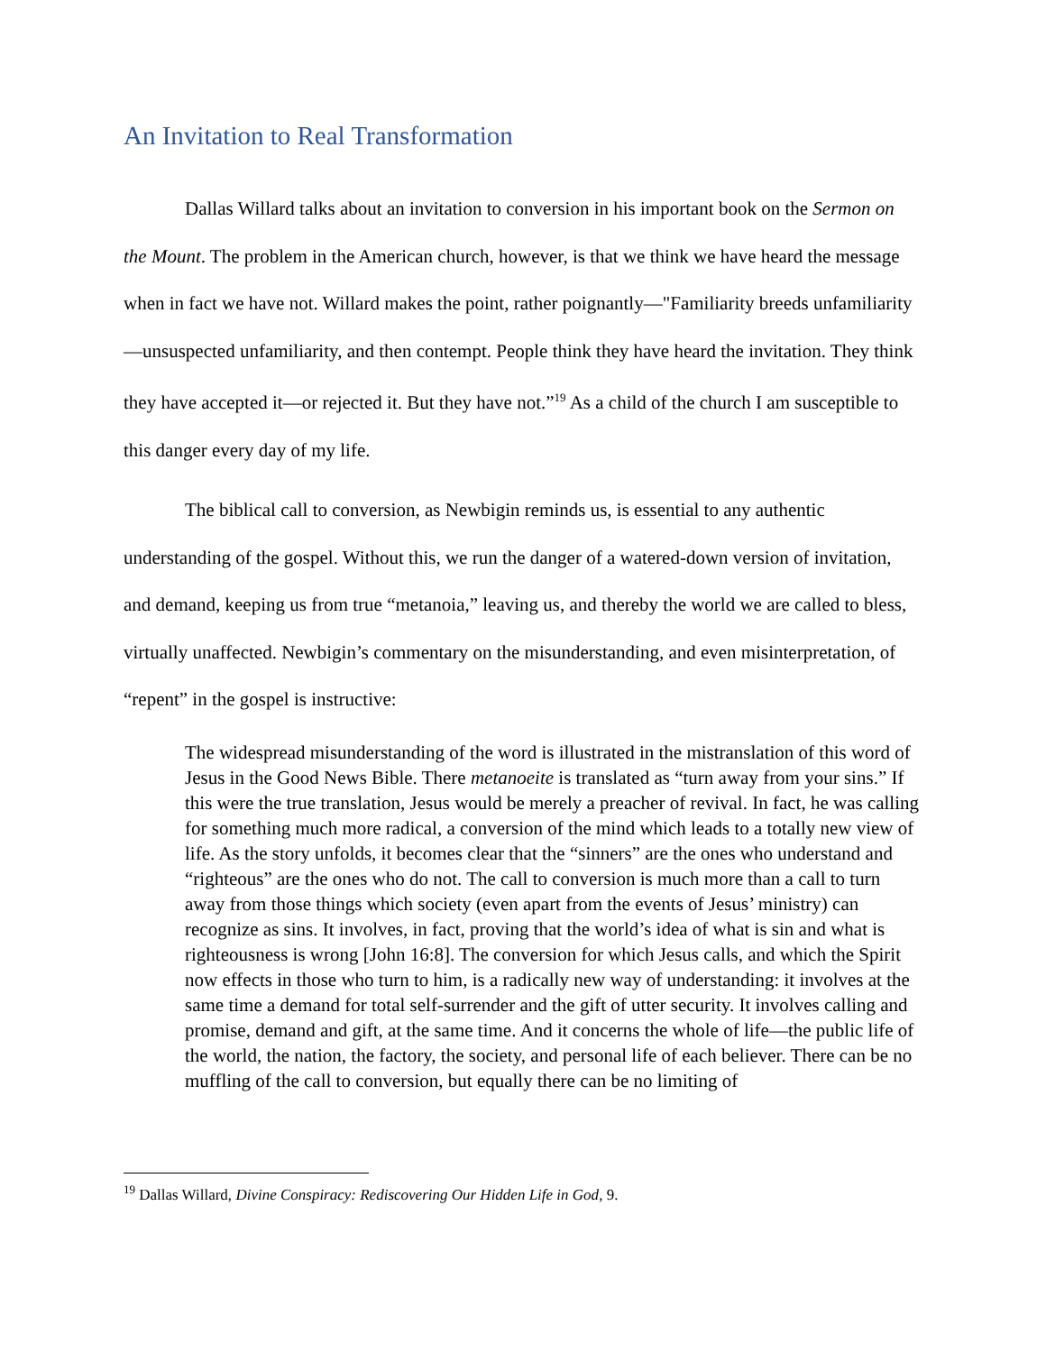An Invitation to Real Transformation
Dallas Willard talks about an invitation to conversion in his important book on the Sermon on the Mount. The problem in the American church, however, is that we think we have heard the message when in fact we have not. Willard makes the point, rather poignantly—"Familiarity breeds unfamiliarity—unsuspected unfamiliarity, and then contempt. People think they have heard the invitation. They think they have accepted it—or rejected it. But they have not.”<sup>19</sup> As a child of the church I am susceptible to this danger every day of my life.
The biblical call to conversion, as Newbigin reminds us, is essential to any authentic understanding of the gospel. Without this, we run the danger of a watered-down version of invitation, and demand, keeping us from true “metanoia,” leaving us, and thereby the world we are called to bless, virtually unaffected. Newbigin’s commentary on the misunderstanding, and even misinterpretation, of “repent” in the gospel is instructive:
The widespread misunderstanding of the word is illustrated in the mistranslation of this word of Jesus in the Good News Bible. There metanoeite is translated as “turn away from your sins.” If this were the true translation, Jesus would be merely a preacher of revival. In fact, he was calling for something much more radical, a conversion of the mind which leads to a totally new view of life. As the story unfolds, it becomes clear that the “sinners” are the ones who understand and “righteous” are the ones who do not. The call to conversion is much more than a call to turn away from those things which society (even apart from the events of Jesus’ ministry) can recognize as sins. It involves, in fact, proving that the world’s idea of what is sin and what is righteousness is wrong [John 16:8]. The conversion for which Jesus calls, and which the Spirit now effects in those who turn to him, is a radically new way of understanding: it involves at the same time a demand for total self-surrender and the gift of utter security. It involves calling and promise, demand and gift, at the same time. And it concerns the whole of life—the public life of the world, the nation, the factory, the society, and personal life of each believer. There can be no muffling of the call to conversion, but equally there can be no limiting of
<sup>19</sup> Dallas Willard, Divine Conspiracy: Rediscovering Our Hidden Life in God, 9.